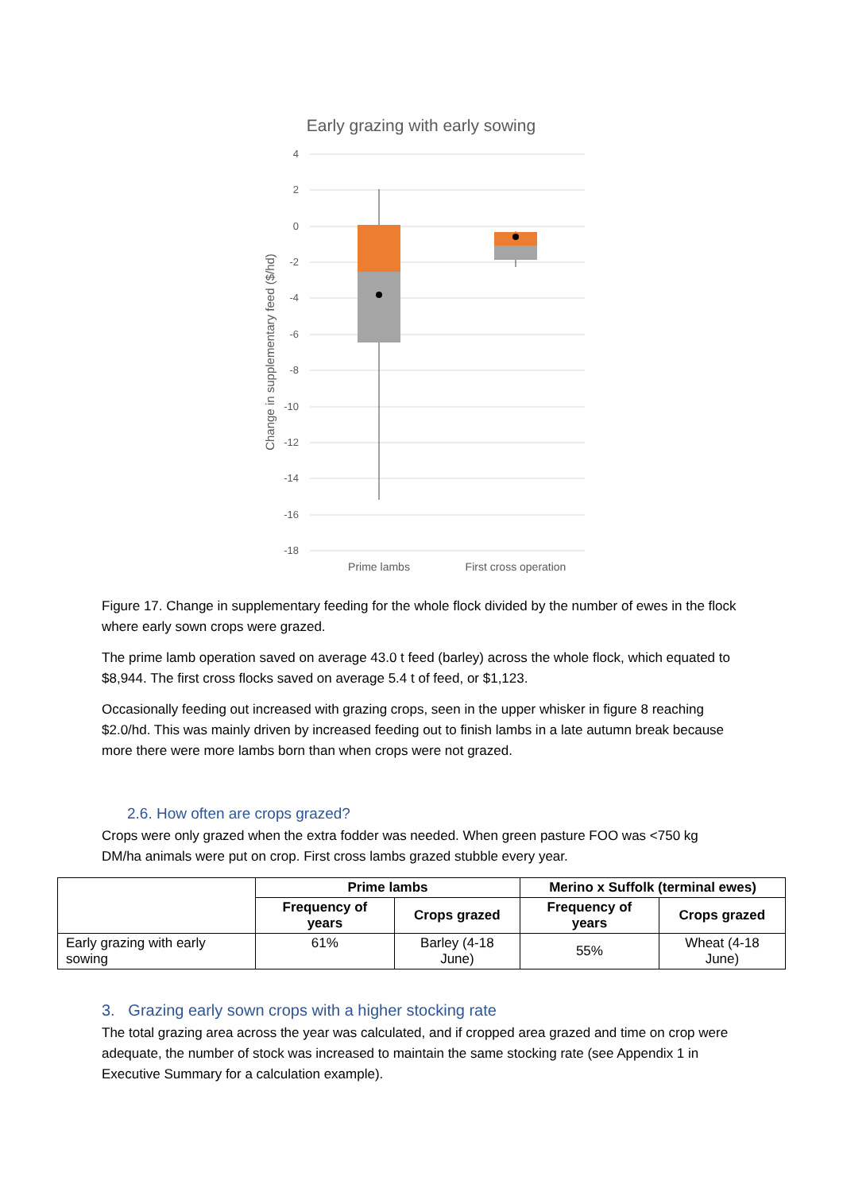Early grazing with early sowing
4
2
0
-2
-4
-6
-8
-10
-12
-14
-16
-18
Prime lambs
First cross operation
Change in supplementary feed ($/hd)
Figure 17. Change in supplementary feeding for the whole flock divided by the number of ewes in the flock where early sown crops were grazed.
The prime lamb operation saved on average 43.0 t feed (barley) across the whole flock, which equated to $8,944. The first cross flocks saved on average 5.4 t of feed, or $1,123.
Occasionally feeding out increased with grazing crops, seen in the upper whisker in figure 8 reaching $2.0/hd. This was mainly driven by increased feeding out to finish lambs in a late autumn break because more there were more lambs born than when crops were not grazed.
2.6. How often are crops grazed?
Crops were only grazed when the extra fodder was needed. When green pasture FOO was <750 kg DM/ha animals were put on crop. First cross lambs grazed stubble every year.
| | Prime lambs | | Merino x Suffolk (terminal ewes) | |
| | Frequency of years | Crops grazed | Frequency of years | Crops grazed |
| Early grazing with early sowing | 61% | Barley (4-18 June) | 55% | Wheat (4-18 June) |
3. Grazing early sown crops with a higher stocking rate
The total grazing area across the year was calculated, and if cropped area grazed and time on crop were adequate, the number of stock was increased to maintain the same stocking rate (see Appendix 1 in Executive Summary for a calculation example).